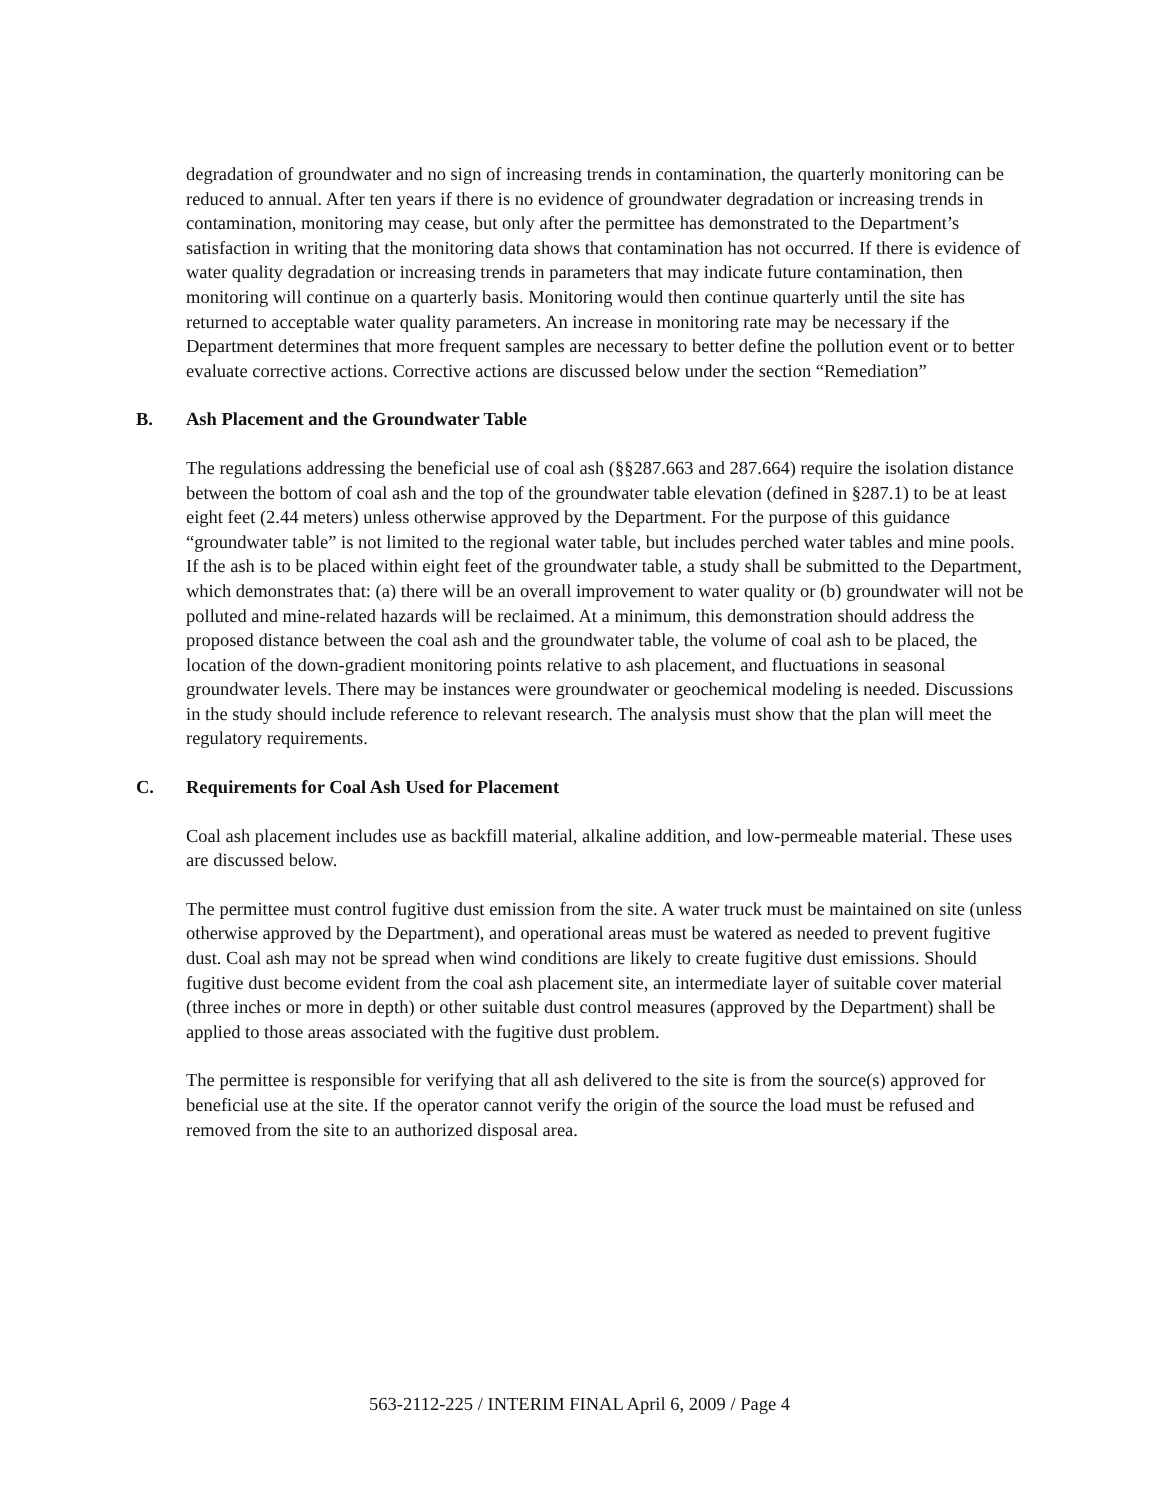degradation of groundwater and no sign of increasing trends in contamination, the quarterly monitoring can be reduced to annual. After ten years if there is no evidence of groundwater degradation or increasing trends in contamination, monitoring may cease, but only after the permittee has demonstrated to the Department’s satisfaction in writing that the monitoring data shows that contamination has not occurred. If there is evidence of water quality degradation or increasing trends in parameters that may indicate future contamination, then monitoring will continue on a quarterly basis. Monitoring would then continue quarterly until the site has returned to acceptable water quality parameters. An increase in monitoring rate may be necessary if the Department determines that more frequent samples are necessary to better define the pollution event or to better evaluate corrective actions. Corrective actions are discussed below under the section “Remediation”
B. Ash Placement and the Groundwater Table
The regulations addressing the beneficial use of coal ash (§§287.663 and 287.664) require the isolation distance between the bottom of coal ash and the top of the groundwater table elevation (defined in §287.1) to be at least eight feet (2.44 meters) unless otherwise approved by the Department. For the purpose of this guidance “groundwater table” is not limited to the regional water table, but includes perched water tables and mine pools. If the ash is to be placed within eight feet of the groundwater table, a study shall be submitted to the Department, which demonstrates that: (a) there will be an overall improvement to water quality or (b) groundwater will not be polluted and mine-related hazards will be reclaimed. At a minimum, this demonstration should address the proposed distance between the coal ash and the groundwater table, the volume of coal ash to be placed, the location of the down-gradient monitoring points relative to ash placement, and fluctuations in seasonal groundwater levels. There may be instances were groundwater or geochemical modeling is needed. Discussions in the study should include reference to relevant research. The analysis must show that the plan will meet the regulatory requirements.
C. Requirements for Coal Ash Used for Placement
Coal ash placement includes use as backfill material, alkaline addition, and low-permeable material. These uses are discussed below.
The permittee must control fugitive dust emission from the site. A water truck must be maintained on site (unless otherwise approved by the Department), and operational areas must be watered as needed to prevent fugitive dust. Coal ash may not be spread when wind conditions are likely to create fugitive dust emissions. Should fugitive dust become evident from the coal ash placement site, an intermediate layer of suitable cover material (three inches or more in depth) or other suitable dust control measures (approved by the Department) shall be applied to those areas associated with the fugitive dust problem.
The permittee is responsible for verifying that all ash delivered to the site is from the source(s) approved for beneficial use at the site. If the operator cannot verify the origin of the source the load must be refused and removed from the site to an authorized disposal area.
563-2112-225 / INTERIM FINAL April 6, 2009 / Page 4